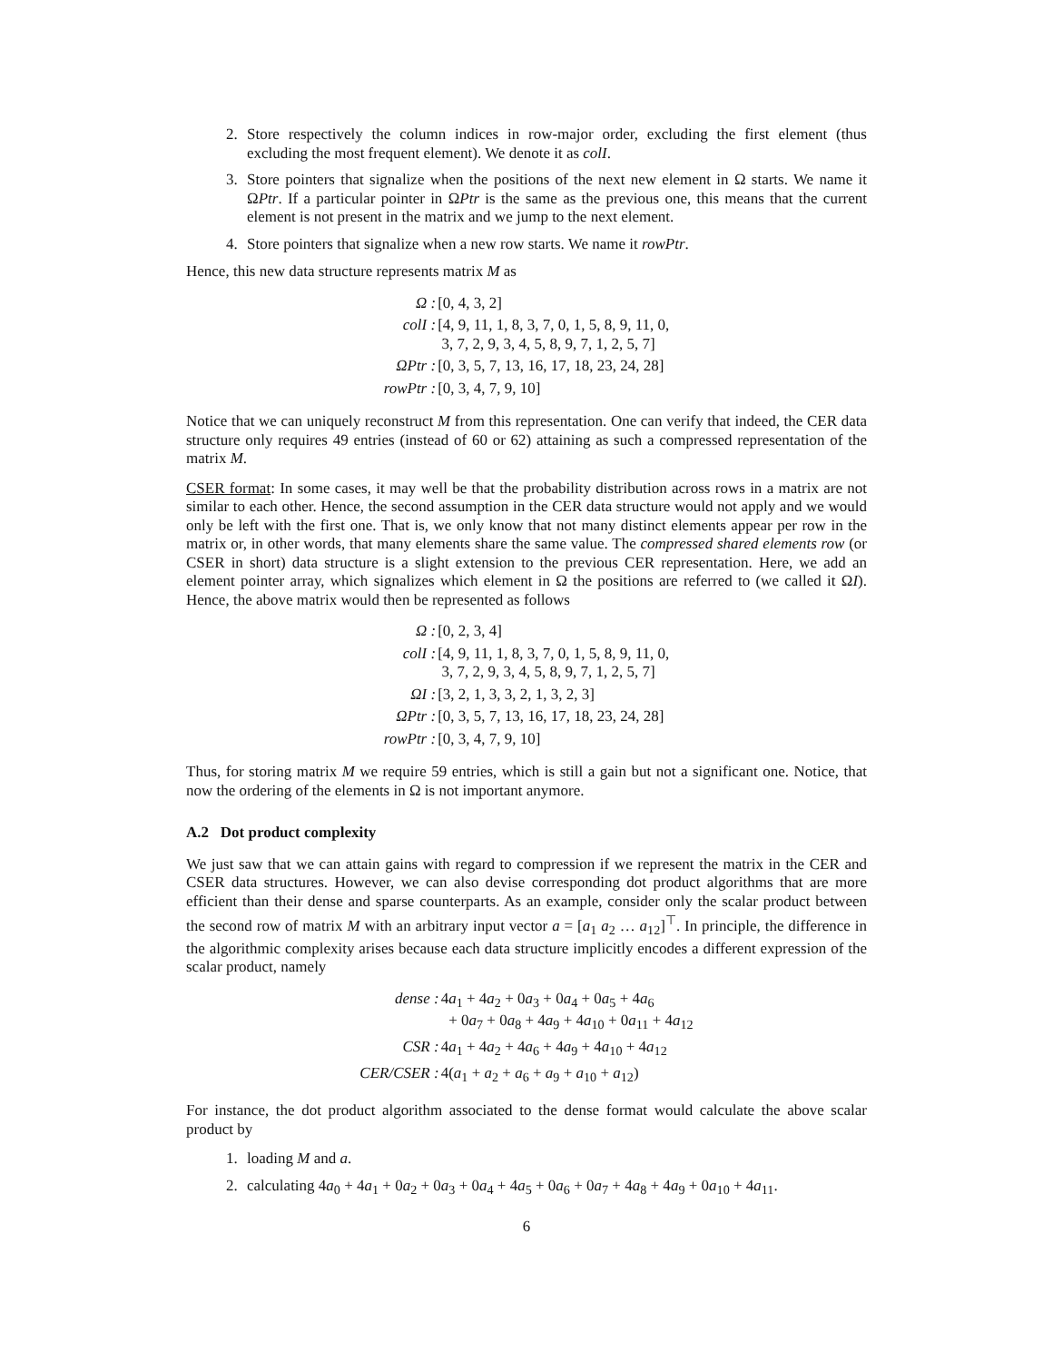2. Store respectively the column indices in row-major order, excluding the first element (thus excluding the most frequent element). We denote it as colI.
3. Store pointers that signalize when the positions of the next new element in Ω starts. We name it ΩPtr. If a particular pointer in ΩPtr is the same as the previous one, this means that the current element is not present in the matrix and we jump to the next element.
4. Store pointers that signalize when a new row starts. We name it rowPtr.
Hence, this new data structure represents matrix M as
| Ω : | [0, 4, 3, 2] |
| colI : | [4, 9, 11, 1, 8, 3, 7, 0, 1, 5, 8, 9, 11, 0, 3, 7, 2, 9, 3, 4, 5, 8, 9, 7, 1, 2, 5, 7] |
| ΩPtr : | [0, 3, 5, 7, 13, 16, 17, 18, 23, 24, 28] |
| rowPtr : | [0, 3, 4, 7, 9, 10] |
Notice that we can uniquely reconstruct M from this representation. One can verify that indeed, the CER data structure only requires 49 entries (instead of 60 or 62) attaining as such a compressed representation of the matrix M.
CSER format: In some cases, it may well be that the probability distribution across rows in a matrix are not similar to each other. Hence, the second assumption in the CER data structure would not apply and we would only be left with the first one. That is, we only know that not many distinct elements appear per row in the matrix or, in other words, that many elements share the same value. The compressed shared elements row (or CSER in short) data structure is a slight extension to the previous CER representation. Here, we add an element pointer array, which signalizes which element in Ω the positions are referred to (we called it ΩI). Hence, the above matrix would then be represented as follows
| Ω : | [0, 2, 3, 4] |
| colI : | [4, 9, 11, 1, 8, 3, 7, 0, 1, 5, 8, 9, 11, 0, 3, 7, 2, 9, 3, 4, 5, 8, 9, 7, 1, 2, 5, 7] |
| ΩI : | [3, 2, 1, 3, 3, 2, 1, 3, 2, 3] |
| ΩPtr : | [0, 3, 5, 7, 13, 16, 17, 18, 23, 24, 28] |
| rowPtr : | [0, 3, 4, 7, 9, 10] |
Thus, for storing matrix M we require 59 entries, which is still a gain but not a significant one. Notice, that now the ordering of the elements in Ω is not important anymore.
A.2 Dot product complexity
We just saw that we can attain gains with regard to compression if we represent the matrix in the CER and CSER data structures. However, we can also devise corresponding dot product algorithms that are more efficient than their dense and sparse counterparts. As an example, consider only the scalar product between the second row of matrix M with an arbitrary input vector a = [a<sub>1</sub> a<sub>2</sub> … a<sub>12</sub>]<sup>⊤</sup>. In principle, the difference in the algorithmic complexity arises because each data structure implicitly encodes a different expression of the scalar product, namely
| dense : | 4 a<sub>1</sub> + 4 a<sub>2</sub> + 0 a<sub>3</sub> + 0 a<sub>4</sub> + 0 a<sub>5</sub> + 4 a<sub>6</sub> + 0 a<sub>7</sub> + 0 a<sub>8</sub> + 4 a<sub>9</sub> + 4 a<sub>10</sub> + 0 a<sub>11</sub> + 4 a<sub>12</sub> |
| CSR : | 4 a<sub>1</sub> + 4 a<sub>2</sub> + 4 a<sub>6</sub> + 4 a<sub>9</sub> + 4 a<sub>10</sub> + 4 a<sub>12</sub> |
| CER/CSER : | 4( a<sub>1</sub> + a<sub>2</sub> + a<sub>6</sub> + a<sub>9</sub> + a<sub>10</sub> + a<sub>12</sub>) |
For instance, the dot product algorithm associated to the dense format would calculate the above scalar product by
1. loading M and a.
2. calculating 4a<sub>0</sub> + 4a<sub>1</sub> + 0a<sub>2</sub> + 0a<sub>3</sub> + 0a<sub>4</sub> + 4a<sub>5</sub> + 0a<sub>6</sub> + 0a<sub>7</sub> + 4a<sub>8</sub> + 4a<sub>9</sub> + 0a<sub>10</sub> + 4a<sub>11</sub>.
6